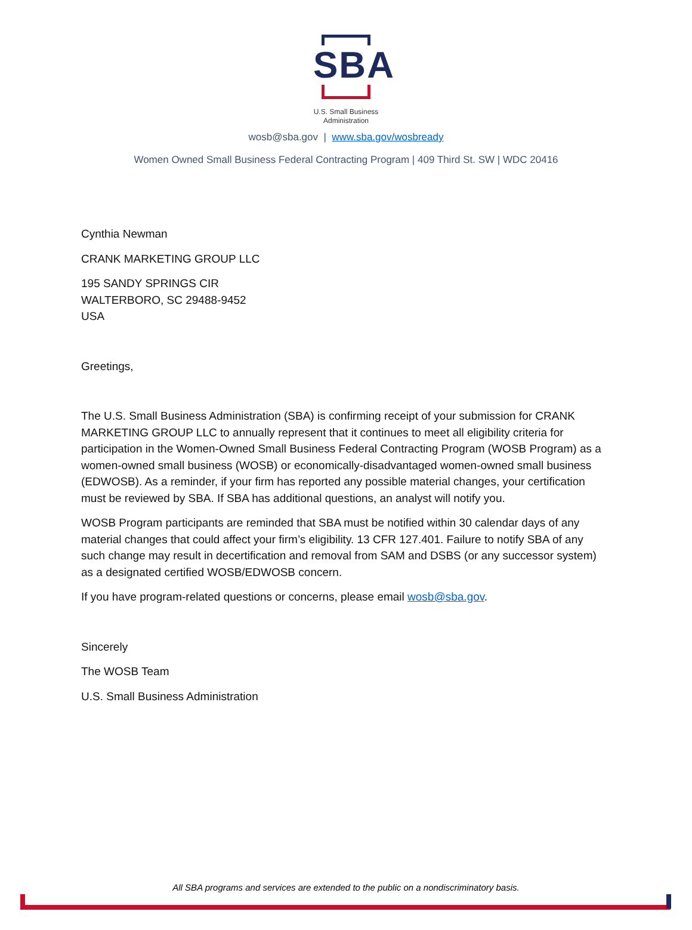SBA
U.S. Small Business
Administration
wosb@sba.gov | www.sba.gov/wosbready
Women Owned Small Business Federal Contracting Program | 409 Third St. SW | WDC 20416
Cynthia Newman
CRANK MARKETING GROUP LLC
195 SANDY SPRINGS CIR
WALTERBORO, SC 29488-9452
USA
Greetings,
The U.S. Small Business Administration (SBA) is confirming receipt of your submission for CRANK MARKETING GROUP LLC to annually represent that it continues to meet all eligibility criteria for participation in the Women-Owned Small Business Federal Contracting Program (WOSB Program) as a women-owned small business (WOSB) or economically-disadvantaged women-owned small business (EDWOSB). As a reminder, if your firm has reported any possible material changes, your certification must be reviewed by SBA. If SBA has additional questions, an analyst will notify you.
WOSB Program participants are reminded that SBA must be notified within 30 calendar days of any material changes that could affect your firm’s eligibility. 13 CFR 127.401. Failure to notify SBA of any such change may result in decertification and removal from SAM and DSBS (or any successor system) as a designated certified WOSB/EDWOSB concern.
If you have program-related questions or concerns, please email wosb@sba.gov.
Sincerely
The WOSB Team
U.S. Small Business Administration
All SBA programs and services are extended to the public on a nondiscriminatory basis.